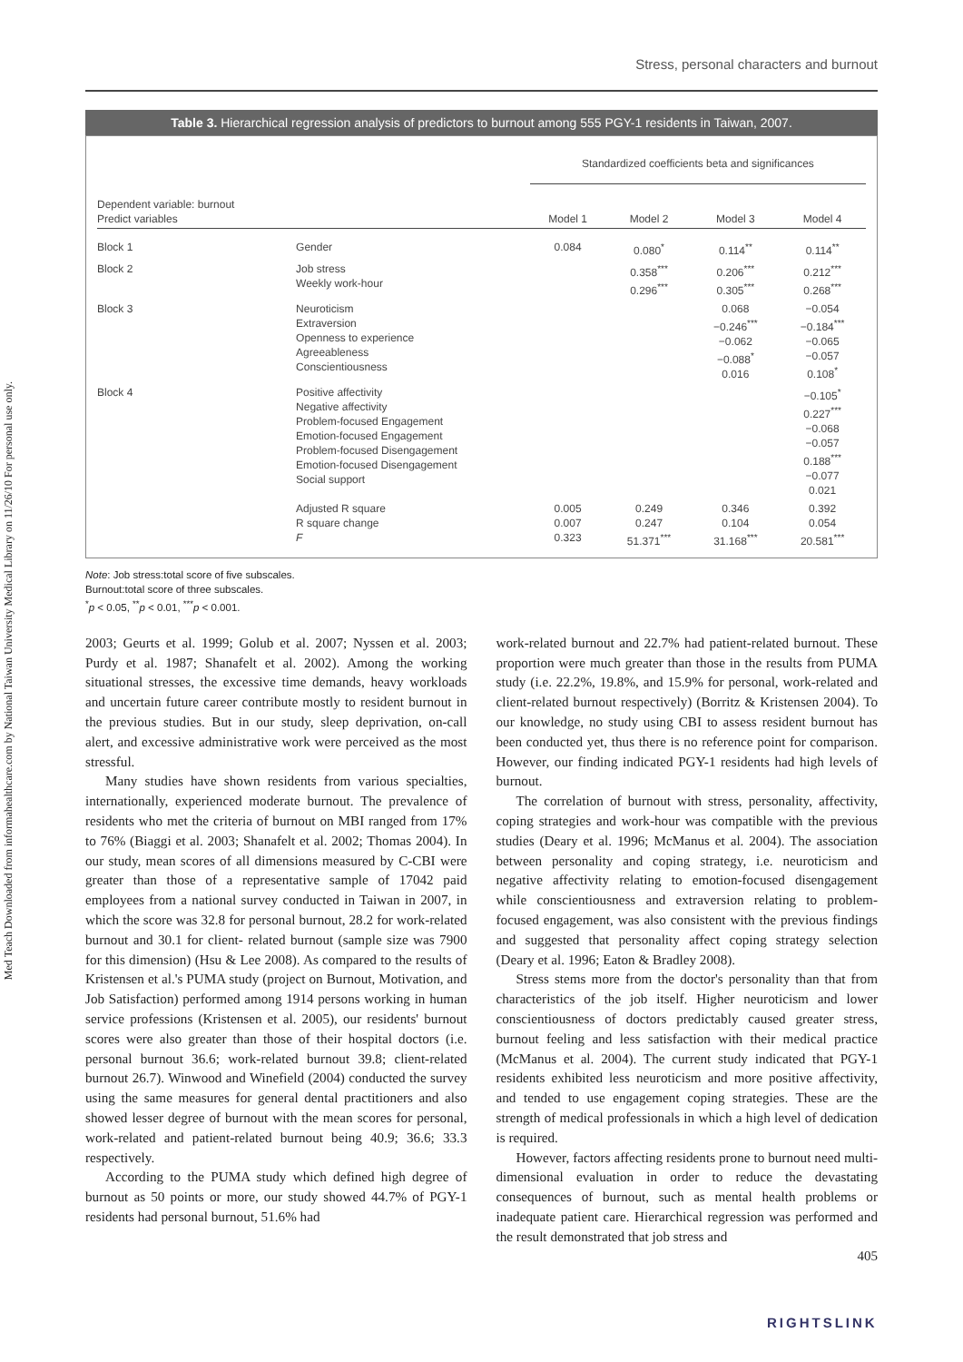Stress, personal characters and burnout
Med Teach Downloaded from informahealthcare.com by National Taiwan University Medical Library on 11/26/10 For personal use only.
Table 3. Hierarchical regression analysis of predictors to burnout among 555 PGY-1 residents in Taiwan, 2007.
| | | Standardized coefficients beta and significances | | | |
| --- | --- | --- | --- | --- | --- |
| Dependent variable: burnout Predict variables | | Model 1 | Model 2 | Model 3 | Model 4 |
| Block 1 | Gender | 0.084 | 0.080<sup>*</sup> | 0.114<sup>**</sup> | 0.114<sup>**</sup> |
| Block 2 | Job stress Weekly work-hour | | 0.358<sup>***</sup> 0.296<sup>***</sup> | 0.206<sup>***</sup> 0.305<sup>***</sup> | 0.212<sup>***</sup> 0.268<sup>***</sup> |
| Block 3 | Neuroticism Extraversion Openness to experience Agreeableness Conscientiousness | | | 0.068 −0.246<sup>***</sup> −0.062 −0.088<sup>*</sup> 0.016 | −0.054 −0.184<sup>***</sup> −0.065 −0.057 0.108<sup>*</sup> |
| Block 4 | Positive affectivity Negative affectivity Problem-focused Engagement Emotion-focused Engagement Problem-focused Disengagement Emotion-focused Disengagement Social support | | | | −0.105<sup>*</sup> 0.227<sup>***</sup> −0.068 −0.057 0.188<sup>***</sup> −0.077 0.021 |
| | Adjusted R square R square change F | 0.005 0.007 0.323 | 0.249 0.247 51.371<sup>***</sup> | 0.346 0.104 31.168<sup>***</sup> | 0.392 0.054 20.581<sup>***</sup> |
Note: Job stress:total score of five subscales.
Burnout:total score of three subscales.
<sup>*</sup> p < 0.05, <sup>**</sup>p < 0.01, <sup>***</sup>p < 0.001.
2003; Geurts et al. 1999; Golub et al. 2007; Nyssen et al. 2003; Purdy et al. 1987; Shanafelt et al. 2002). Among the working situational stresses, the excessive time demands, heavy workloads and uncertain future career contribute mostly to resident burnout in the previous studies. But in our study, sleep deprivation, on-call alert, and excessive administrative work were perceived as the most stressful.
Many studies have shown residents from various specialties, internationally, experienced moderate burnout. The prevalence of residents who met the criteria of burnout on MBI ranged from 17% to 76% (Biaggi et al. 2003; Shanafelt et al. 2002; Thomas 2004). In our study, mean scores of all dimensions measured by C-CBI were greater than those of a representative sample of 17042 paid employees from a national survey conducted in Taiwan in 2007, in which the score was 32.8 for personal burnout, 28.2 for work-related burnout and 30.1 for client- related burnout (sample size was 7900 for this dimension) (Hsu & Lee 2008). As compared to the results of Kristensen et al.'s PUMA study (project on Burnout, Motivation, and Job Satisfaction) performed among 1914 persons working in human service professions (Kristensen et al. 2005), our residents' burnout scores were also greater than those of their hospital doctors (i.e. personal burnout 36.6; work-related burnout 39.8; client-related burnout 26.7). Winwood and Winefield (2004) conducted the survey using the same measures for general dental practitioners and also showed lesser degree of burnout with the mean scores for personal, work-related and patient-related burnout being 40.9; 36.6; 33.3 respectively.
According to the PUMA study which defined high degree of burnout as 50 points or more, our study showed 44.7% of PGY-1 residents had personal burnout, 51.6% had
work-related burnout and 22.7% had patient-related burnout. These proportion were much greater than those in the results from PUMA study (i.e. 22.2%, 19.8%, and 15.9% for personal, work-related and client-related burnout respectively) (Borritz & Kristensen 2004). To our knowledge, no study using CBI to assess resident burnout has been conducted yet, thus there is no reference point for comparison. However, our finding indicated PGY-1 residents had high levels of burnout.
The correlation of burnout with stress, personality, affectivity, coping strategies and work-hour was compatible with the previous studies (Deary et al. 1996; McManus et al. 2004). The association between personality and coping strategy, i.e. neuroticism and negative affectivity relating to emotion-focused disengagement while conscientiousness and extraversion relating to problem-focused engagement, was also consistent with the previous findings and suggested that personality affect coping strategy selection (Deary et al. 1996; Eaton & Bradley 2008).
Stress stems more from the doctor's personality than that from characteristics of the job itself. Higher neuroticism and lower conscientiousness of doctors predictably caused greater stress, burnout feeling and less satisfaction with their medical practice (McManus et al. 2004). The current study indicated that PGY-1 residents exhibited less neuroticism and more positive affectivity, and tended to use engagement coping strategies. These are the strength of medical professionals in which a high level of dedication is required.
However, factors affecting residents prone to burnout need multi-dimensional evaluation in order to reduce the devastating consequences of burnout, such as mental health problems or inadequate patient care. Hierarchical regression was performed and the result demonstrated that job stress and
405
RIGHTSLINK